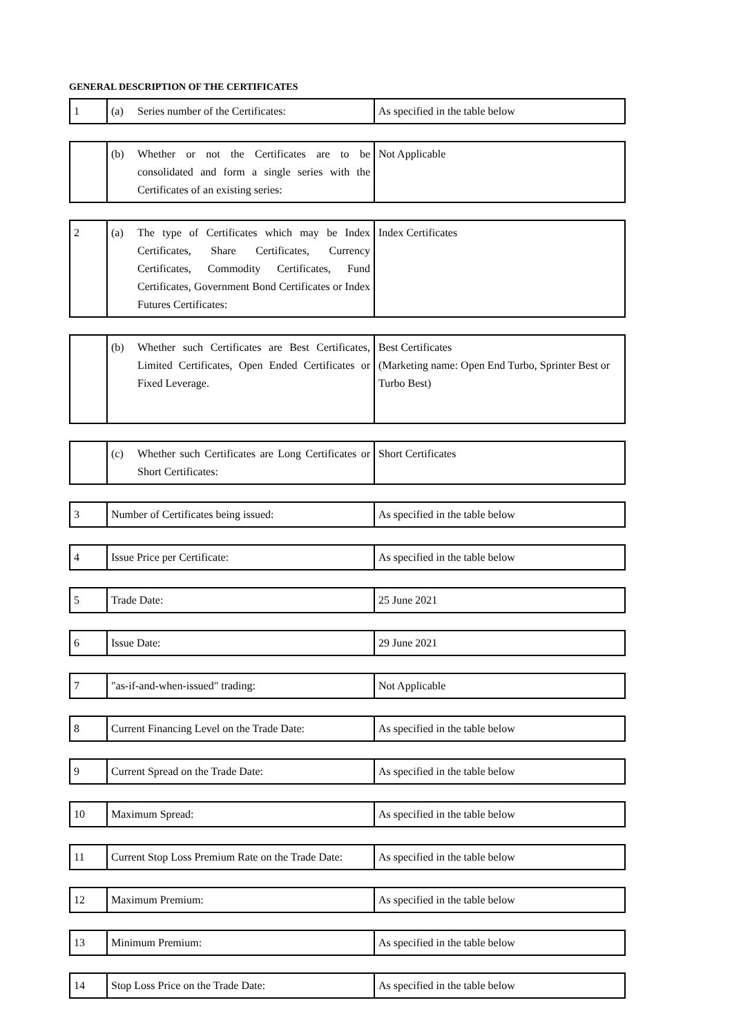GENERAL DESCRIPTION OF THE CERTIFICATES
| 1 | (a) Series number of the Certificates: | As specified in the table below |
| | (b) Whether or not the Certificates are to be consolidated and form a single series with the Certificates of an existing series: | Not Applicable |
| 2 | (a) The type of Certificates which may be Index Certificates, Share Certificates, Currency Certificates, Commodity Certificates, Fund Certificates, Government Bond Certificates or Index Futures Certificates: | Index Certificates |
| | (b) Whether such Certificates are Best Certificates, Limited Certificates, Open Ended Certificates or Fixed Leverage. | Best Certificates (Marketing name: Open End Turbo, Sprinter Best or Turbo Best) |
| | (c) Whether such Certificates are Long Certificates or Short Certificates: | Short Certificates |
| 3 | Number of Certificates being issued: | As specified in the table below |
| 4 | Issue Price per Certificate: | As specified in the table below |
| 5 | Trade Date: | 25 June 2021 |
| 6 | Issue Date: | 29 June 2021 |
| 7 | "as-if-and-when-issued" trading: | Not Applicable |
| 8 | Current Financing Level on the Trade Date: | As specified in the table below |
| 9 | Current Spread on the Trade Date: | As specified in the table below |
| 10 | Maximum Spread: | As specified in the table below |
| 11 | Current Stop Loss Premium Rate on the Trade Date: | As specified in the table below |
| 12 | Maximum Premium: | As specified in the table below |
| 13 | Minimum Premium: | As specified in the table below |
| 14 | Stop Loss Price on the Trade Date: | As specified in the table below |